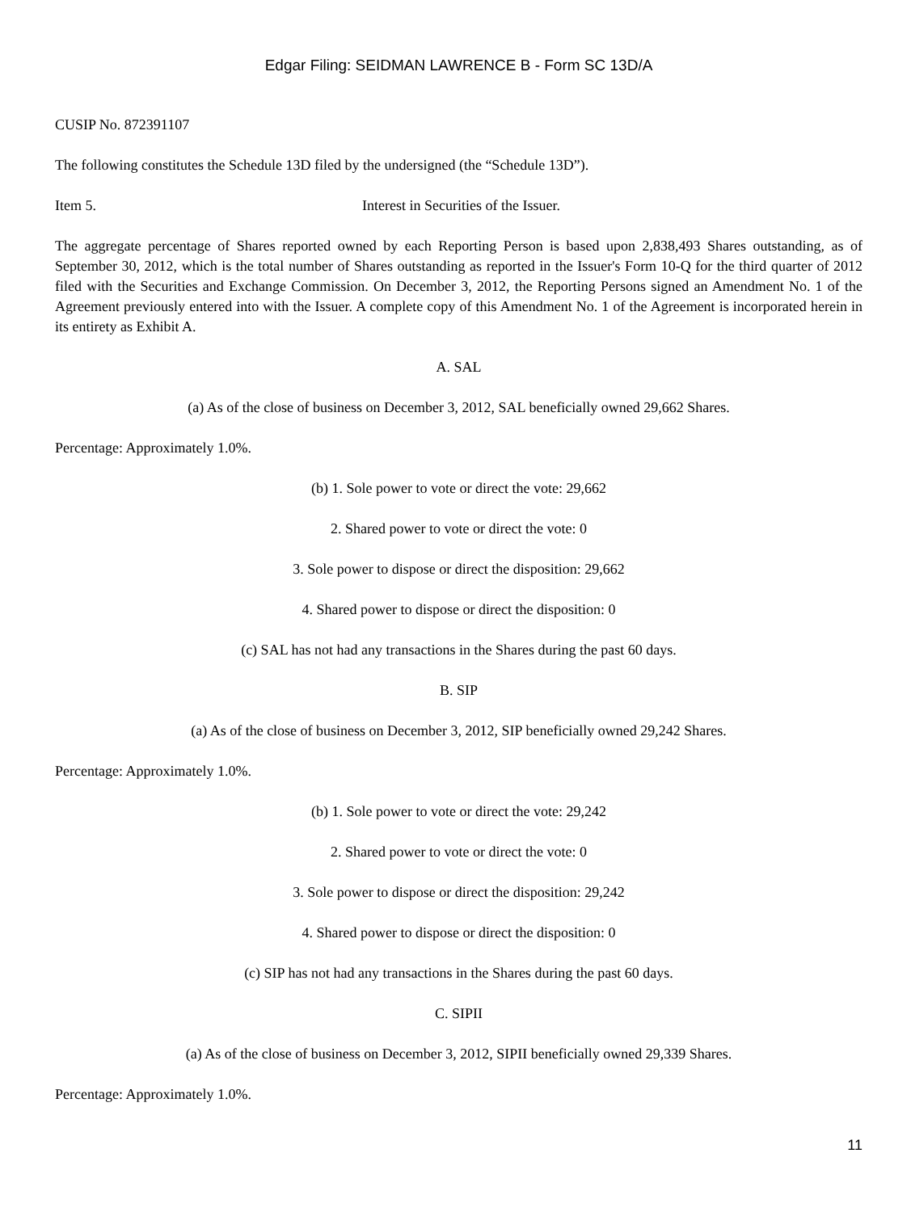Edgar Filing: SEIDMAN LAWRENCE B - Form SC 13D/A
CUSIP No. 872391107
The following constitutes the Schedule 13D filed by the undersigned (the “Schedule 13D”).
Item 5. Interest in Securities of the Issuer.
The aggregate percentage of Shares reported owned by each Reporting Person is based upon 2,838,493 Shares outstanding, as of September 30, 2012, which is the total number of Shares outstanding as reported in the Issuer's Form 10-Q for the third quarter of 2012 filed with the Securities and Exchange Commission. On December 3, 2012, the Reporting Persons signed an Amendment No. 1 of the Agreement previously entered into with the Issuer. A complete copy of this Amendment No. 1 of the Agreement is incorporated herein in its entirety as Exhibit A.
A. SAL
(a) As of the close of business on December 3, 2012, SAL beneficially owned 29,662 Shares.
Percentage: Approximately 1.0%.
(b) 1. Sole power to vote or direct the vote: 29,662
2. Shared power to vote or direct the vote: 0
3. Sole power to dispose or direct the disposition: 29,662
4. Shared power to dispose or direct the disposition: 0
(c) SAL has not had any transactions in the Shares during the past 60 days.
B. SIP
(a) As of the close of business on December 3, 2012, SIP beneficially owned 29,242 Shares.
Percentage: Approximately 1.0%.
(b) 1. Sole power to vote or direct the vote: 29,242
2. Shared power to vote or direct the vote: 0
3. Sole power to dispose or direct the disposition: 29,242
4. Shared power to dispose or direct the disposition: 0
(c) SIP has not had any transactions in the Shares during the past 60 days.
C. SIPII
(a) As of the close of business on December 3, 2012, SIPII beneficially owned 29,339 Shares.
Percentage: Approximately 1.0%.
11